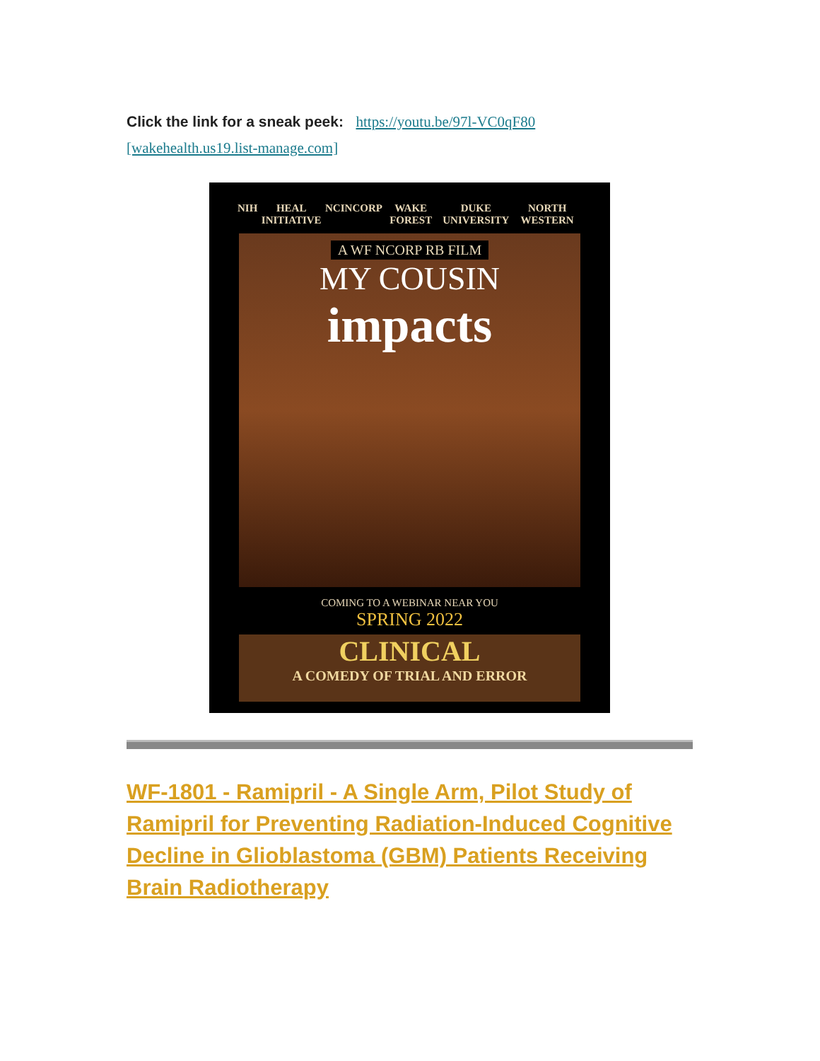Click the link for a sneak peek: https://youtu.be/97l-VC0qF80
[wakehealth.us19.list-manage.com]
NIH HEAL INITIATIVE NCI NCORP WAKE FOREST DUKE UNIVERSITY NORTH WESTERN
A WF NCORP RB FILM
MY COUSIN
impacts
COMING TO A WEBINAR NEAR YOU
SPRING 2022
CLINICAL
A COMEDY OF TRIAL AND ERROR
WF-1801 - Ramipril - A Single Arm, Pilot Study of Ramipril for Preventing Radiation-Induced Cognitive Decline in Glioblastoma (GBM) Patients Receiving Brain Radiotherapy